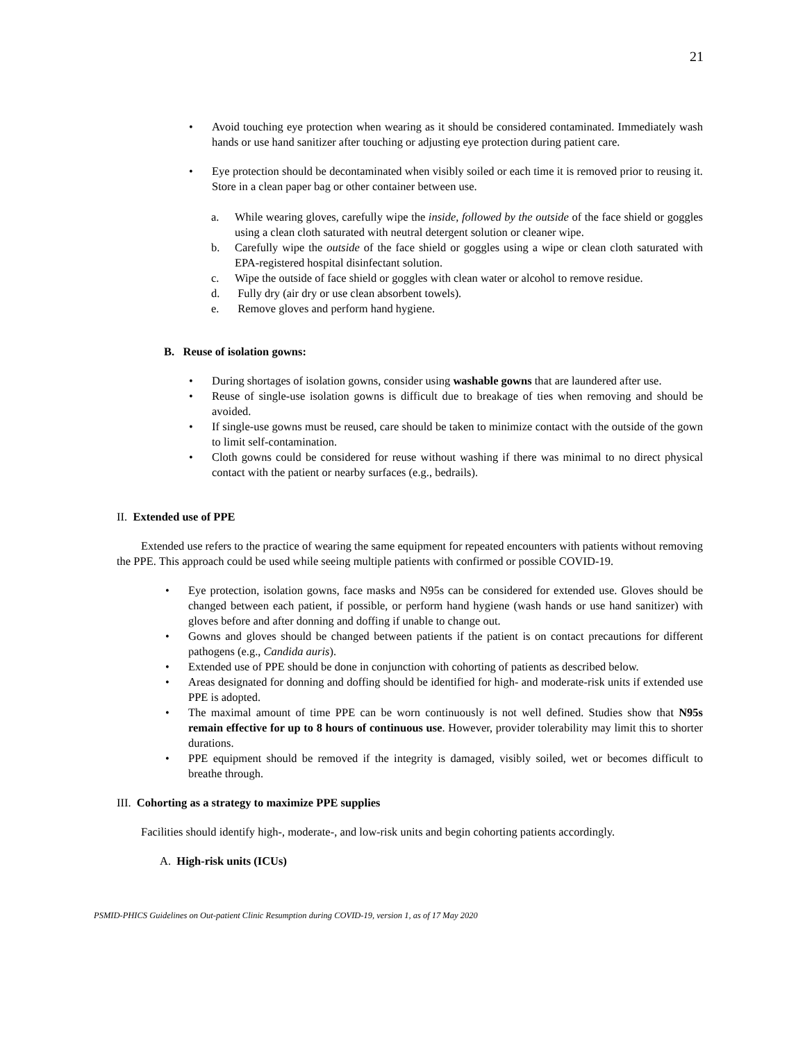21
• Avoid touching eye protection when wearing as it should be considered contaminated. Immediately wash hands or use hand sanitizer after touching or adjusting eye protection during patient care.
• Eye protection should be decontaminated when visibly soiled or each time it is removed prior to reusing it. Store in a clean paper bag or other container between use.
a. While wearing gloves, carefully wipe the inside, followed by the outside of the face shield or goggles using a clean cloth saturated with neutral detergent solution or cleaner wipe.
b. Carefully wipe the outside of the face shield or goggles using a wipe or clean cloth saturated with EPA-registered hospital disinfectant solution.
c. Wipe the outside of face shield or goggles with clean water or alcohol to remove residue.
d. Fully dry (air dry or use clean absorbent towels).
e. Remove gloves and perform hand hygiene.
B. Reuse of isolation gowns:
• During shortages of isolation gowns, consider using washable gowns that are laundered after use.
• Reuse of single-use isolation gowns is difficult due to breakage of ties when removing and should be avoided.
• If single-use gowns must be reused, care should be taken to minimize contact with the outside of the gown to limit self-contamination.
• Cloth gowns could be considered for reuse without washing if there was minimal to no direct physical contact with the patient or nearby surfaces (e.g., bedrails).
II. Extended use of PPE
Extended use refers to the practice of wearing the same equipment for repeated encounters with patients without removing the PPE. This approach could be used while seeing multiple patients with confirmed or possible COVID-19.
• Eye protection, isolation gowns, face masks and N95s can be considered for extended use. Gloves should be changed between each patient, if possible, or perform hand hygiene (wash hands or use hand sanitizer) with gloves before and after donning and doffing if unable to change out.
• Gowns and gloves should be changed between patients if the patient is on contact precautions for different pathogens (e.g., Candida auris).
• Extended use of PPE should be done in conjunction with cohorting of patients as described below.
• Areas designated for donning and doffing should be identified for high- and moderate-risk units if extended use PPE is adopted.
• The maximal amount of time PPE can be worn continuously is not well defined. Studies show that N95s remain effective for up to 8 hours of continuous use. However, provider tolerability may limit this to shorter durations.
• PPE equipment should be removed if the integrity is damaged, visibly soiled, wet or becomes difficult to breathe through.
III. Cohorting as a strategy to maximize PPE supplies
Facilities should identify high-, moderate-, and low-risk units and begin cohorting patients accordingly.
A. High-risk units (ICUs)
PSMID-PHICS Guidelines on Out-patient Clinic Resumption during COVID-19, version 1, as of 17 May 2020